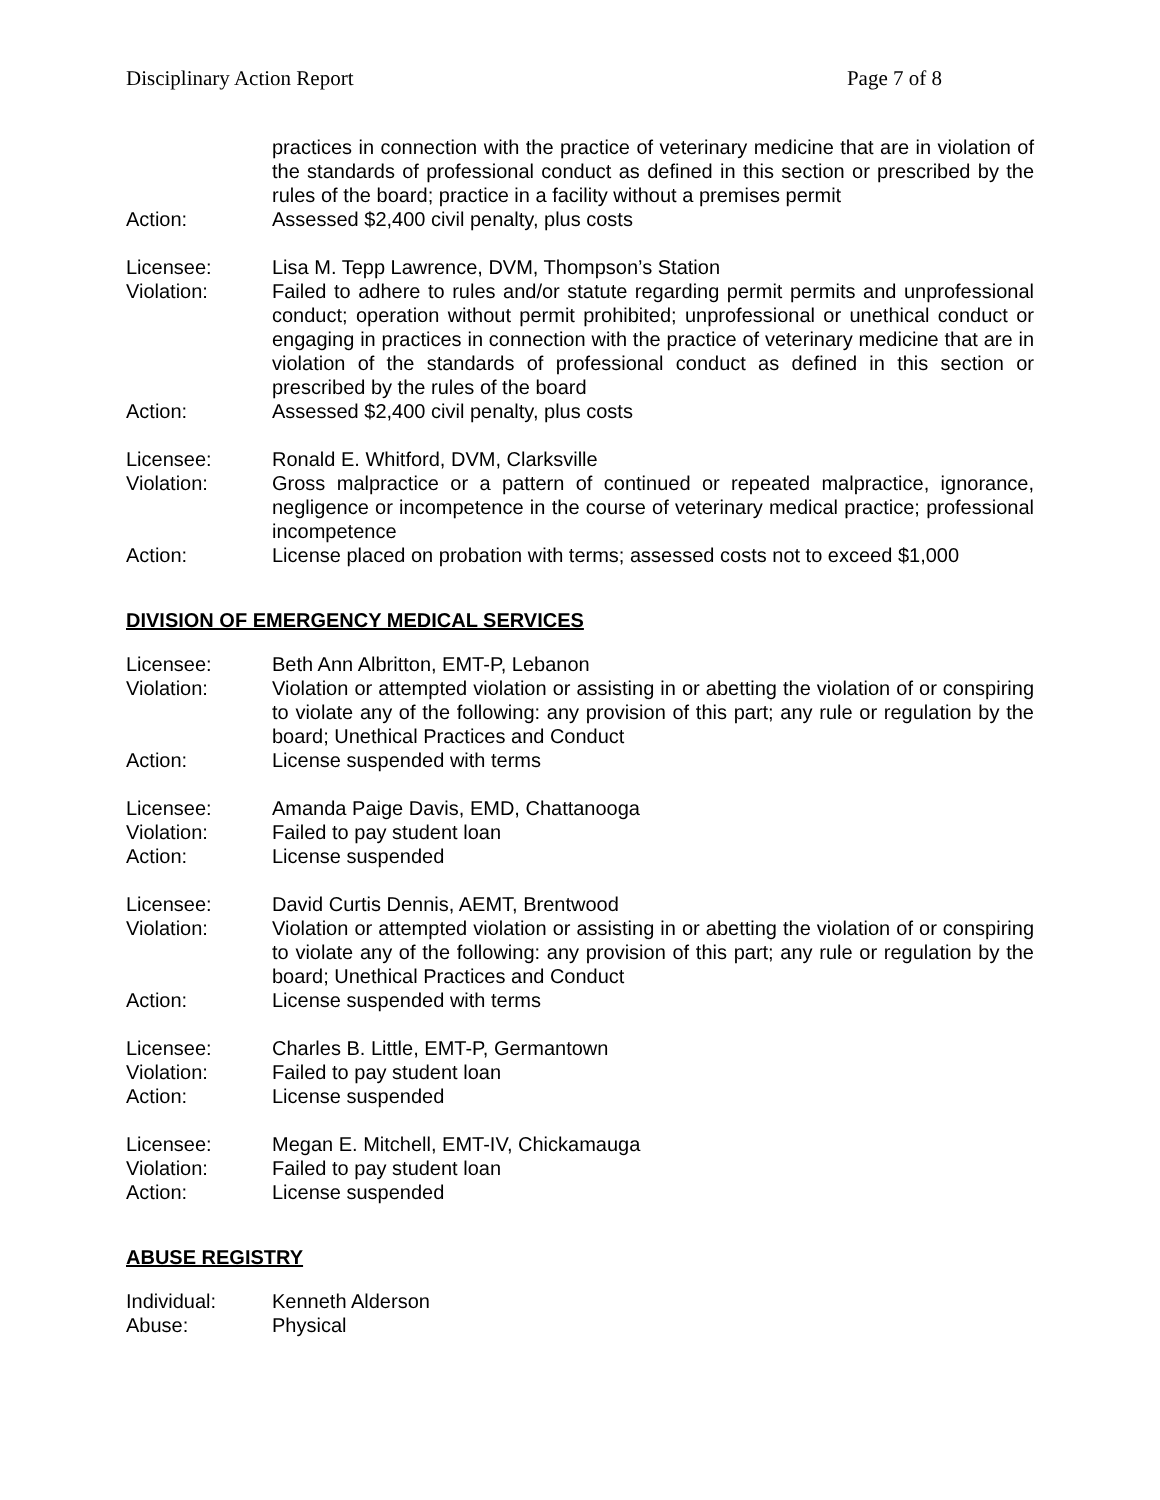Disciplinary Action Report Page 7 of 8
practices in connection with the practice of veterinary medicine that are in violation of the standards of professional conduct as defined in this section or prescribed by the rules of the board; practice in a facility without a premises permit
Action: Assessed $2,400 civil penalty, plus costs
Licensee: Lisa M. Tepp Lawrence, DVM, Thompson’s Station
Violation: Failed to adhere to rules and/or statute regarding permit permits and unprofessional conduct; operation without permit prohibited; unprofessional or unethical conduct or engaging in practices in connection with the practice of veterinary medicine that are in violation of the standards of professional conduct as defined in this section or prescribed by the rules of the board
Action: Assessed $2,400 civil penalty, plus costs
Licensee: Ronald E. Whitford, DVM, Clarksville
Violation: Gross malpractice or a pattern of continued or repeated malpractice, ignorance, negligence or incompetence in the course of veterinary medical practice; professional incompetence
Action: License placed on probation with terms; assessed costs not to exceed $1,000
DIVISION OF EMERGENCY MEDICAL SERVICES
Licensee: Beth Ann Albritton, EMT-P, Lebanon
Violation: Violation or attempted violation or assisting in or abetting the violation of or conspiring to violate any of the following: any provision of this part; any rule or regulation by the board; Unethical Practices and Conduct
Action: License suspended with terms
Licensee: Amanda Paige Davis, EMD, Chattanooga
Violation: Failed to pay student loan
Action: License suspended
Licensee: David Curtis Dennis, AEMT, Brentwood
Violation: Violation or attempted violation or assisting in or abetting the violation of or conspiring to violate any of the following: any provision of this part; any rule or regulation by the board; Unethical Practices and Conduct
Action: License suspended with terms
Licensee: Charles B. Little, EMT-P, Germantown
Violation: Failed to pay student loan
Action: License suspended
Licensee: Megan E. Mitchell, EMT-IV, Chickamauga
Violation: Failed to pay student loan
Action: License suspended
ABUSE REGISTRY
Individual: Kenneth Alderson
Abuse: Physical